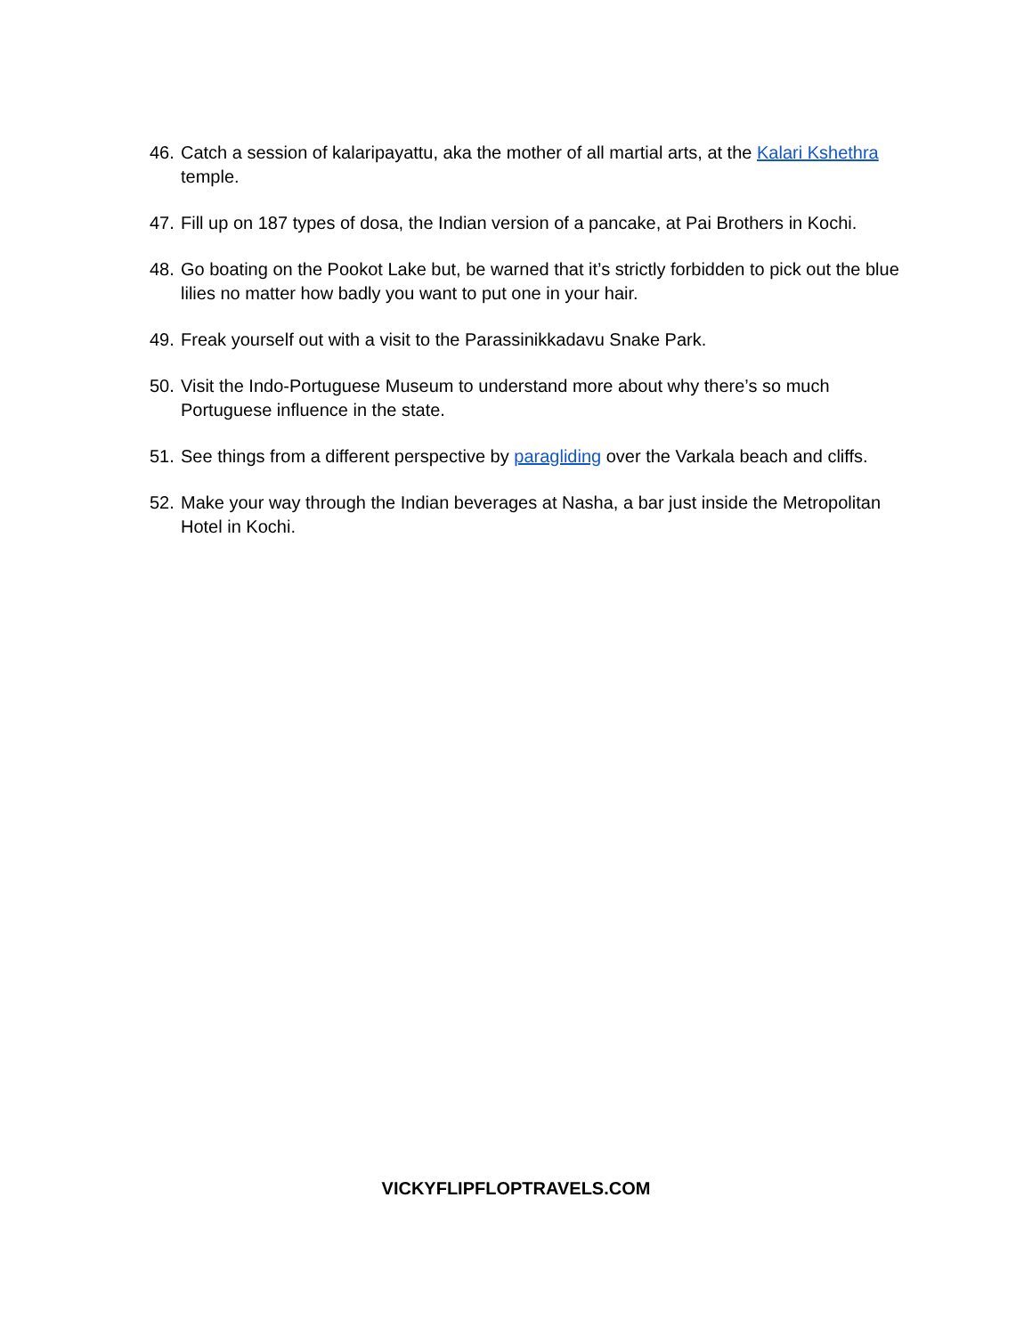46. Catch a session of kalaripayattu, aka the mother of all martial arts, at the Kalari Kshethra temple.
47. Fill up on 187 types of dosa, the Indian version of a pancake, at Pai Brothers in Kochi.
48. Go boating on the Pookot Lake but, be warned that it’s strictly forbidden to pick out the blue lilies no matter how badly you want to put one in your hair.
49. Freak yourself out with a visit to the Parassinikkadavu Snake Park.
50. Visit the Indo-Portuguese Museum to understand more about why there’s so much Portuguese influence in the state.
51. See things from a different perspective by paragliding over the Varkala beach and cliffs.
52. Make your way through the Indian beverages at Nasha, a bar just inside the Metropolitan Hotel in Kochi.
VICKYFLIPFLOPTRAVELS.COM